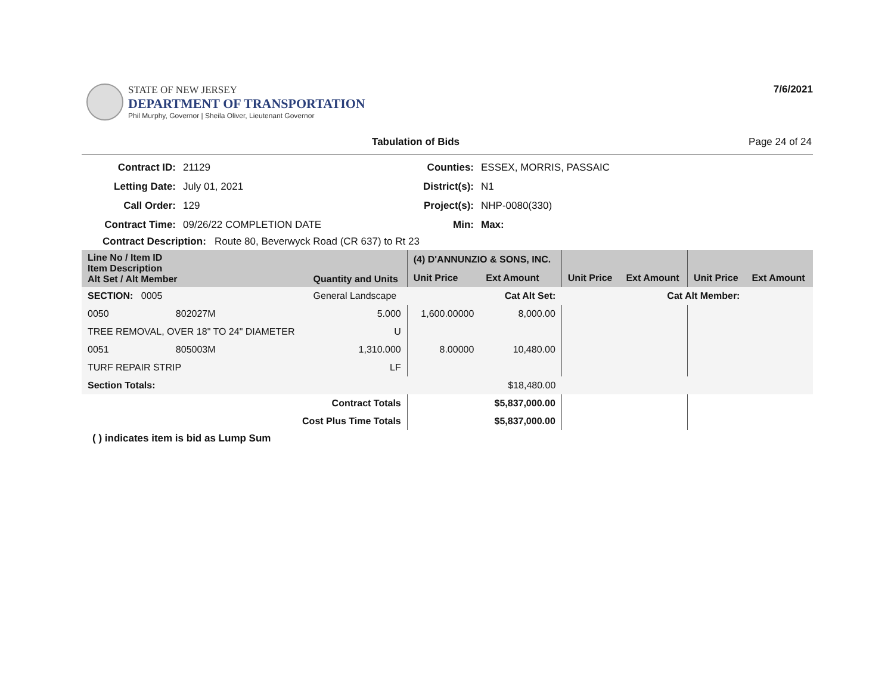STATE OF NEW JERSEY
DEPARTMENT OF TRANSPORTATION
Phil Murphy, Governor | Sheila Oliver, Lieutenant Governor
7/6/2021
Tabulation of Bids Page 24 of 24
Contract ID: 21129 Counties: ESSEX, MORRIS, PASSAIC Letting Date: July 01, 2021 District(s): N1 Call Order: 129 Project(s): NHP-0080(330) Contract Time: 09/26/22 COMPLETION DATE Min: Max:
Contract Description: Route 80, Beverwyck Road (CR 637) to Rt 23
| Line No / Item ID Item Description Alt Set / Alt Member | | Quantity and Units | (4) D'ANNUNZIO & SONS, INC. | | | | | |
| --- | --- | --- | --- | --- | --- | --- | --- | --- |
| | | | Unit Price | Ext Amount | Unit Price | Ext Amount | Unit Price | Ext Amount |
| SECTION: 0005 | | General Landscape | Cat Alt Set: | | Cat Alt Member: | | | |
| 0050 | 802027M | 5.000 | 1,600.00000 | 8,000.00 | | | | |
| TREE REMOVAL, OVER 18" TO 24" DIAMETER | | U | | | | | | |
| 0051 | 805003M | 1,310.000 | 8.00000 | 10,480.00 | | | | |
| TURF REPAIR STRIP | | LF | | | | | | |
| Section Totals: | | | | $18,480.00 | | | | |
| Contract Totals | | | | $5,837,000.00 | | | | |
| Cost Plus Time Totals | | | | $5,837,000.00 | | | | |
( ) indicates item is bid as Lump Sum